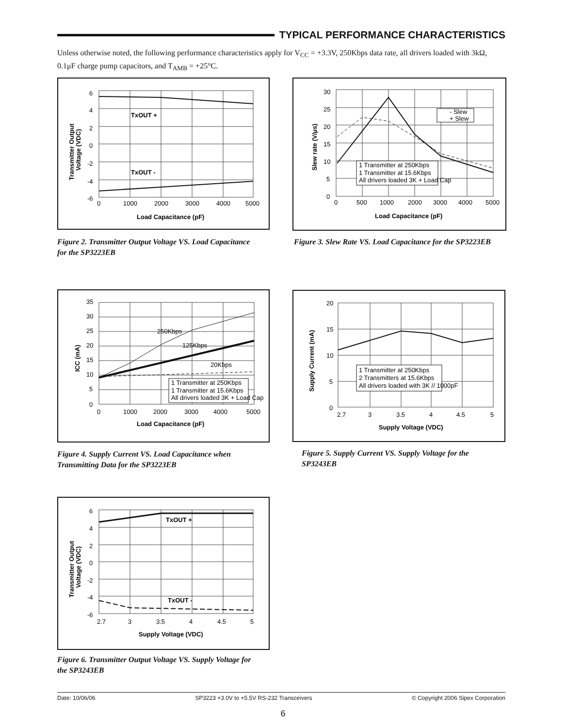TYPICAL PERFORMANCE CHARACTERISTICS
Unless otherwise noted, the following performance characteristics apply for V<sub>CC</sub> = +3.3V, 250Kbps data rate, all drivers loaded with 3kΩ, 0.1μF charge pump capacitors, and T<sub>AMB</sub> = +25°C.
TxOUT +
TxOUT -
6
4
2
0
-2
-4
-6
0
1000
2000
3000
4000
5000
Load Capacitance (pF)
Transmitter Output
Voltage (VDC)
Figure 2. Transmitter Output Voltage VS. Load Capacitance for the SP3223EB
- Slew
+ Slew
1 Transmitter at 250Kbps
1 Transmitter at 15.6Kbps
All drivers loaded 3K + Load Cap
30
25
20
15
10
5
0
0
500
1000
2000
3000
4000
5000
Load Capacitance (pF)
Slew rate (V/μs)
Figure 3. Slew Rate VS. Load Capacitance for the SP3223EB
250Kbps
125Kbps
20Kbps
1 Transmitter at 250Kbps
1 Transmitter at 15.6Kbps
All drivers loaded 3K + Load Cap
35
30
25
20
15
10
5
0
0
1000
2000
3000
4000
5000
Load Capacitance (pF)
ICC (mA)
Figure 4. Supply Current VS. Load Capacitance when Transmitting Data for the SP3223EB
1 Transmitter at 250Kbps
2 Transmitters at 15.6Kbps
All drivers loaded with 3K // 1000pF
20
15
10
5
0
2.7
3
3.5
4
4.5
5
Supply Voltage (VDC)
Supply Current (mA)
Figure 5. Supply Current VS. Supply Voltage for the SP3243EB
TxOUT +
TxOUT -
6
4
2
0
-2
-4
-6
2.7
3
3.5
4
4.5
5
Supply Voltage (VDC)
Transmitter Output
Voltage (VDC)
Figure 6. Transmitter Output Voltage VS. Supply Voltage for the SP3243EB
Date: 10/06/06 SP3223 +3.0V to +5.5V RS-232 Transceivers © Copyright 2006 Sipex Corporation
6